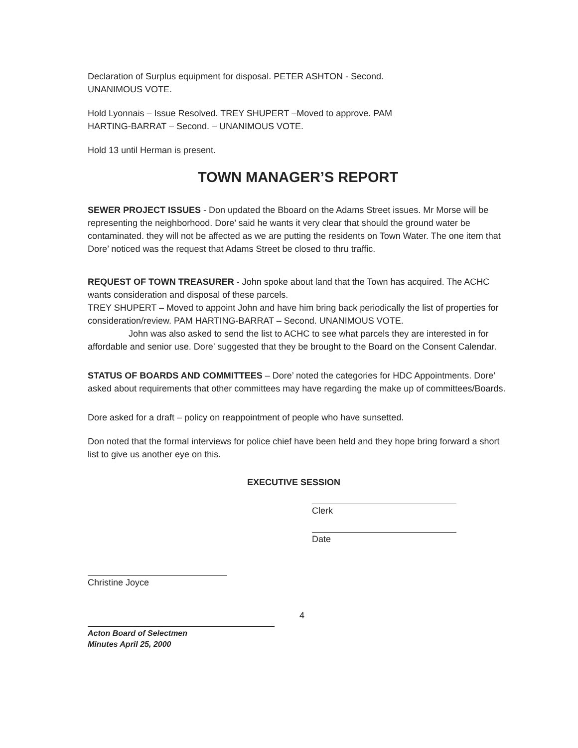Declaration of Surplus equipment for disposal. PETER ASHTON - Second.
UNANIMOUS VOTE.
Hold Lyonnais – Issue Resolved. TREY SHUPERT –Moved to approve. PAM
HARTING-BARRAT – Second. – UNANIMOUS VOTE.
Hold 13 until Herman is present.
TOWN MANAGER’S REPORT
SEWER PROJECT ISSUES - Don updated the Bboard on the Adams Street issues. Mr Morse will be representing the neighborhood. Dore’ said he wants it very clear that should the ground water be contaminated. they will not be affected as we are putting the residents on Town Water. The one item that Dore’ noticed was the request that Adams Street be closed to thru traffic.
REQUEST OF TOWN TREASURER - John spoke about land that the Town has acquired. The ACHC wants consideration and disposal of these parcels.
TREY SHUPERT – Moved to appoint John and have him bring back periodically the list of properties for consideration/review. PAM HARTING-BARRAT – Second. UNANIMOUS VOTE.
John was also asked to send the list to ACHC to see what parcels they are interested in for affordable and senior use. Dore’ suggested that they be brought to the Board on the Consent Calendar.
STATUS OF BOARDS AND COMMITTEES – Dore’ noted the categories for HDC Appointments. Dore’ asked about requirements that other committees may have regarding the make up of committees/Boards.
Dore asked for a draft – policy on reappointment of people who have sunsetted.
Don noted that the formal interviews for police chief have been held and they hope bring forward a short list to give us another eye on this.
EXECUTIVE SESSION
Clerk
Date
Christine Joyce
Acton Board of Selectmen
Minutes April 25, 2000
4